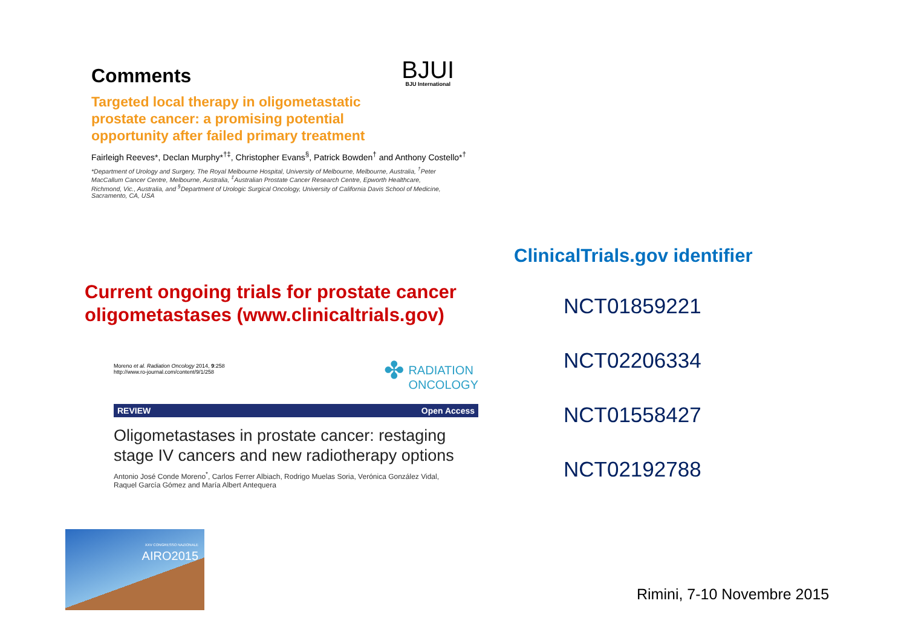Comments BJUI
BJU International
Targeted local therapy in oligometastatic
prostate cancer: a promising potential
opportunity after failed primary treatment
Fairleigh Reeves*, Declan Murphy*<sup>†‡</sup>, Christopher Evans<sup>§</sup>, Patrick Bowden<sup>†</sup> and Anthony Costello*<sup>†</sup>
*Department of Urology and Surgery, The Royal Melbourne Hospital, University of Melbourne, Melbourne, Australia, <sup>†</sup>Peter MacCallum Cancer Centre, Melbourne, Australia, <sup>‡</sup>Australian Prostate Cancer Research Centre, Epworth Healthcare, Richmond, Vic., Australia, and <sup>§</sup>Department of Urologic Surgical Oncology, University of California Davis School of Medicine, Sacramento, CA, USA
Current ongoing trials for prostate cancer oligometastases (www.clinicaltrials.gov)
Moreno et al. Radiation Oncology 2014, 9:258
http://www.ro-journal.com/content/9/1/258
✤ RADIATION
ONCOLOGY
REVIEW Open Access
Oligometastases in prostate cancer: restaging stage IV cancers and new radiotherapy options
Antonio José Conde Moreno<sup>*</sup>, Carlos Ferrer Albiach, Rodrigo Muelas Soria, Verónica González Vidal,
Raquel García Gómez and María Albert Antequera
ClinicalTrials.gov identifier
NCT01859221
NCT02206334
NCT01558427
NCT02192788
XXV CONGRESSO NAZIONALE
AIRO2015
Rimini, 7-10 Novembre 2015